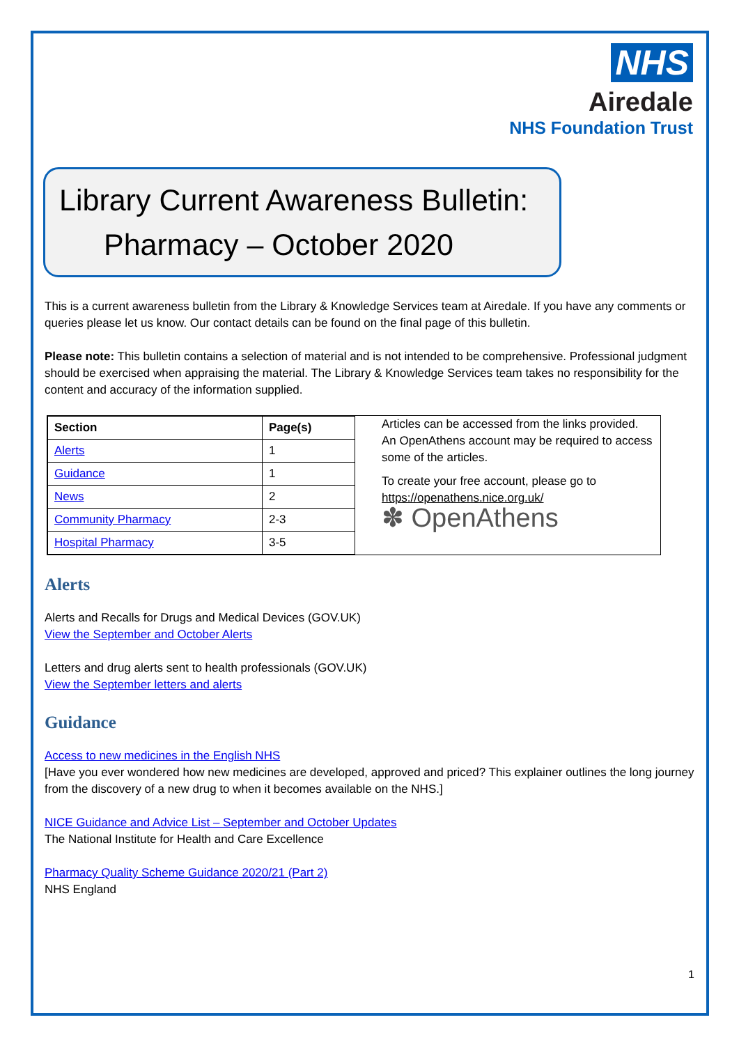NHS
Airedale
NHS Foundation Trust
Library Current Awareness Bulletin:
Pharmacy – October 2020
This is a current awareness bulletin from the Library & Knowledge Services team at Airedale. If you have any comments or queries please let us know. Our contact details can be found on the final page of this bulletin.
Please note: This bulletin contains a selection of material and is not intended to be comprehensive. Professional judgment should be exercised when appraising the material. The Library & Knowledge Services team takes no responsibility for the content and accuracy of the information supplied.
| Section | Page(s) |
| --- | --- |
| Alerts | 1 |
| Guidance | 1 |
| News | 2 |
| Community Pharmacy | 2-3 |
| Hospital Pharmacy | 3-5 |
Articles can be accessed from the links provided. An OpenAthens account may be required to access some of the articles.
To create your free account, please go to https://openathens.nice.org.uk/
✽ OpenAthens
Alerts
Alerts and Recalls for Drugs and Medical Devices (GOV.UK)
View the September and October Alerts
Letters and drug alerts sent to health professionals (GOV.UK)
View the September letters and alerts
Guidance
Access to new medicines in the English NHS
[Have you ever wondered how new medicines are developed, approved and priced? This explainer outlines the long journey from the discovery of a new drug to when it becomes available on the NHS.]
NICE Guidance and Advice List – September and October Updates
The National Institute for Health and Care Excellence
Pharmacy Quality Scheme Guidance 2020/21 (Part 2)
NHS England
1